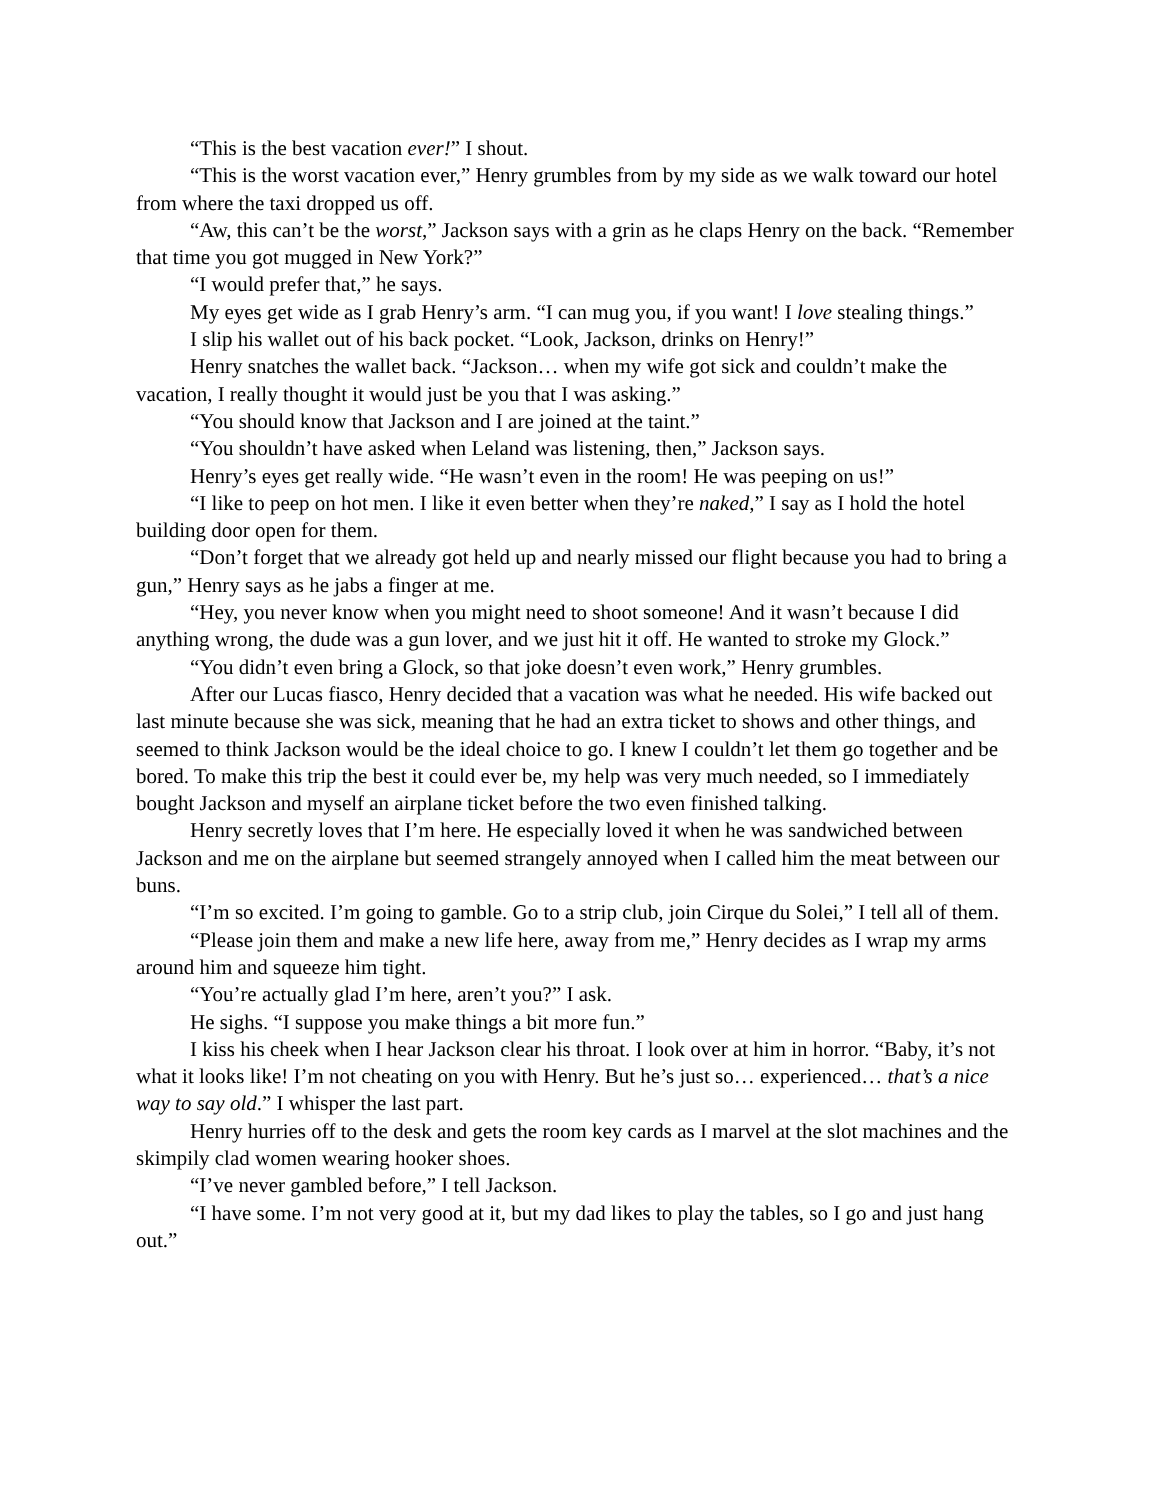“This is the best vacation ever!” I shout.
“This is the worst vacation ever,” Henry grumbles from by my side as we walk toward our hotel from where the taxi dropped us off.
“Aw, this can’t be the worst,” Jackson says with a grin as he claps Henry on the back. “Remember that time you got mugged in New York?”
“I would prefer that,” he says.
My eyes get wide as I grab Henry’s arm. “I can mug you, if you want! I love stealing things.”
I slip his wallet out of his back pocket. “Look, Jackson, drinks on Henry!”
Henry snatches the wallet back. “Jackson… when my wife got sick and couldn’t make the vacation, I really thought it would just be you that I was asking.”
“You should know that Jackson and I are joined at the taint.”
“You shouldn’t have asked when Leland was listening, then,” Jackson says.
Henry’s eyes get really wide. “He wasn’t even in the room! He was peeping on us!”
“I like to peep on hot men. I like it even better when they’re naked,” I say as I hold the hotel building door open for them.
“Don’t forget that we already got held up and nearly missed our flight because you had to bring a gun,” Henry says as he jabs a finger at me.
“Hey, you never know when you might need to shoot someone! And it wasn’t because I did anything wrong, the dude was a gun lover, and we just hit it off. He wanted to stroke my Glock.”
“You didn’t even bring a Glock, so that joke doesn’t even work,” Henry grumbles.
After our Lucas fiasco, Henry decided that a vacation was what he needed. His wife backed out last minute because she was sick, meaning that he had an extra ticket to shows and other things, and seemed to think Jackson would be the ideal choice to go. I knew I couldn’t let them go together and be bored. To make this trip the best it could ever be, my help was very much needed, so I immediately bought Jackson and myself an airplane ticket before the two even finished talking.
Henry secretly loves that I’m here. He especially loved it when he was sandwiched between Jackson and me on the airplane but seemed strangely annoyed when I called him the meat between our buns.
“I’m so excited. I’m going to gamble. Go to a strip club, join Cirque du Solei,” I tell all of them.
“Please join them and make a new life here, away from me,” Henry decides as I wrap my arms around him and squeeze him tight.
“You’re actually glad I’m here, aren’t you?” I ask.
He sighs. “I suppose you make things a bit more fun.”
I kiss his cheek when I hear Jackson clear his throat. I look over at him in horror. “Baby, it’s not what it looks like! I’m not cheating on you with Henry. But he’s just so… experienced… that’s a nice way to say old.” I whisper the last part.
Henry hurries off to the desk and gets the room key cards as I marvel at the slot machines and the skimpily clad women wearing hooker shoes.
“I’ve never gambled before,” I tell Jackson.
“I have some. I’m not very good at it, but my dad likes to play the tables, so I go and just hang out.”